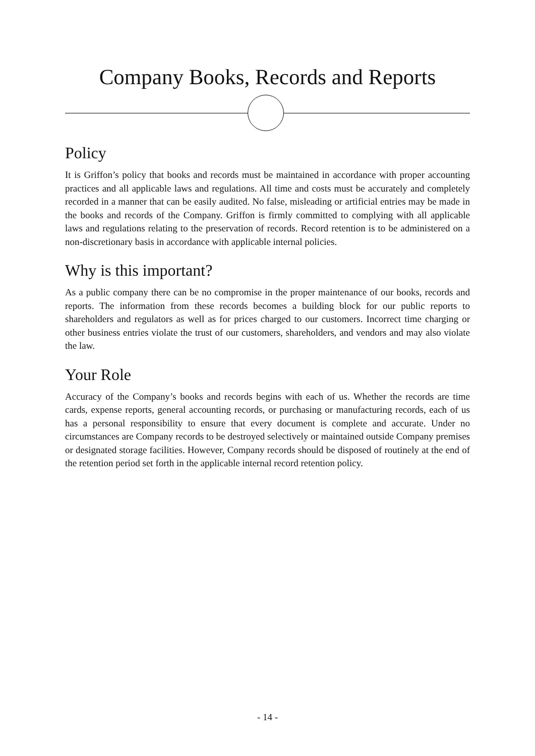Company Books, Records and Reports
Policy
It is Griffon’s policy that books and records must be maintained in accordance with proper accounting practices and all applicable laws and regulations. All time and costs must be accurately and completely recorded in a manner that can be easily audited. No false, misleading or artificial entries may be made in the books and records of the Company. Griffon is firmly committed to complying with all applicable laws and regulations relating to the preservation of records. Record retention is to be administered on a non-discretionary basis in accordance with applicable internal policies.
Why is this important?
As a public company there can be no compromise in the proper maintenance of our books, records and reports. The information from these records becomes a building block for our public reports to shareholders and regulators as well as for prices charged to our customers. Incorrect time charging or other business entries violate the trust of our customers, shareholders, and vendors and may also violate the law.
Your Role
Accuracy of the Company’s books and records begins with each of us. Whether the records are time cards, expense reports, general accounting records, or purchasing or manufacturing records, each of us has a personal responsibility to ensure that every document is complete and accurate. Under no circumstances are Company records to be destroyed selectively or maintained outside Company premises or designated storage facilities. However, Company records should be disposed of routinely at the end of the retention period set forth in the applicable internal record retention policy.
- 14 -